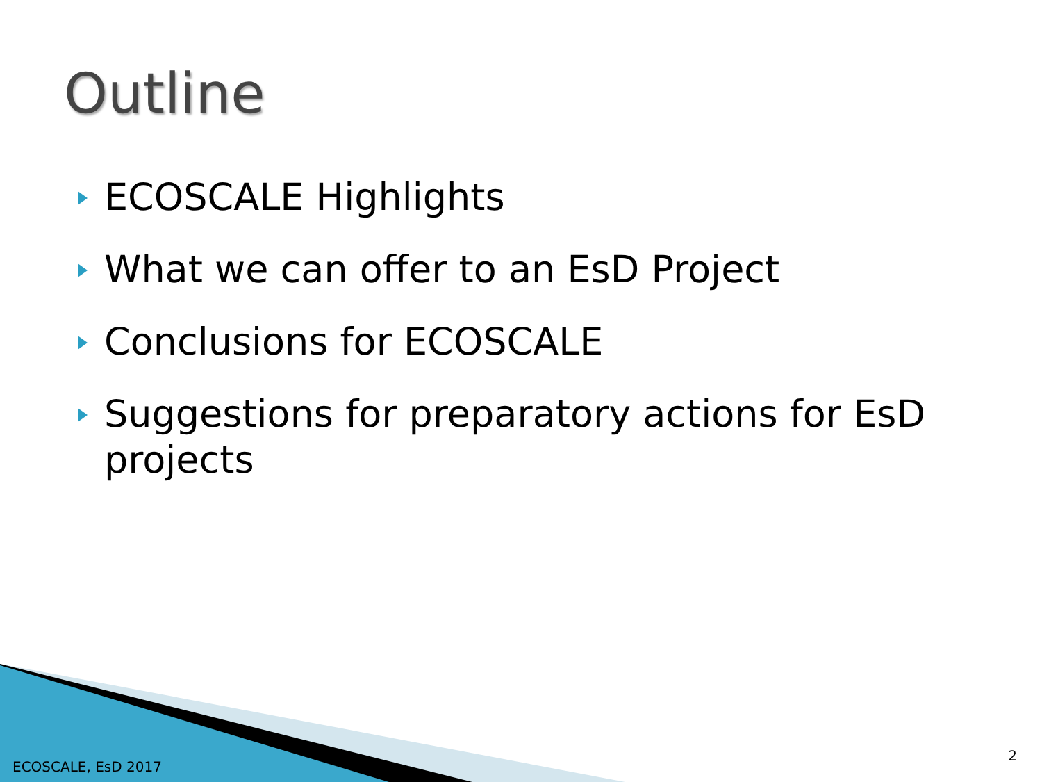Outline
ECOSCALE Highlights
What we can offer to an EsD Project
Conclusions for ECOSCALE
Suggestions for preparatory actions for EsD projects
ECOSCALE, EsD 2017
2